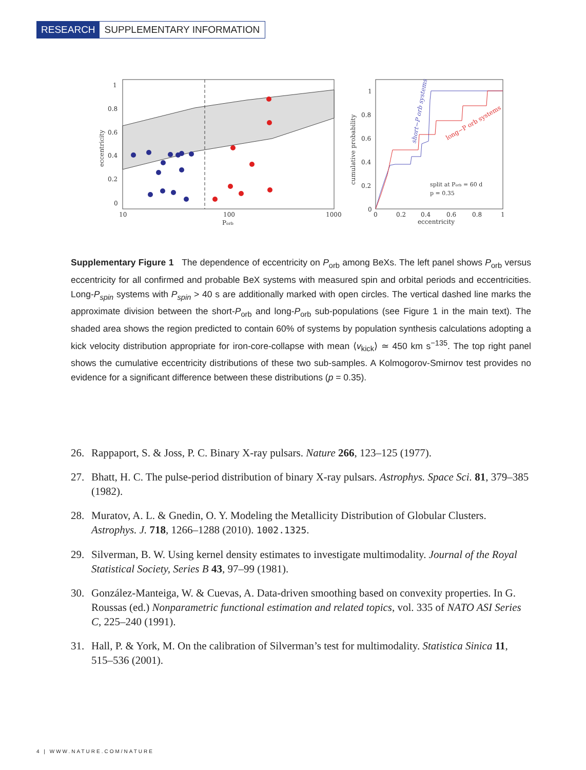RESEARCH SUPPLEMENTARY INFORMATION
1
0.8
0.6
0.4
0.2
0
10
100
1000
Porb
eccentricity
1
0.8
0.6
0.4
0.2
0
0
0.2
0.4
0.6
0.8
1
eccentricity
cumulative probability
short−P orb systems
long−P orb systems
split at Porb = 60 d
p = 0.35
Supplementary Figure 1 The dependence of eccentricity on P<sub>orb</sub> among BeXs. The left panel shows P<sub>orb</sub> versus eccentricity for all confirmed and probable BeX systems with measured spin and orbital periods and eccentricities. Long-P<sub>spin</sub> systems with P<sub>spin</sub> > 40 s are additionally marked with open circles. The vertical dashed line marks the approximate division between the short-P<sub>orb</sub> and long-P<sub>orb</sub> sub-populations (see Figure 1 in the main text). The shaded area shows the region predicted to contain 60% of systems by population synthesis calculations adopting a kick velocity distribution appropriate for iron-core-collapse with mean ⟨v<sub>kick</sub>⟩ ≃ 450 km s<sup>−1</sup><sup>35</sup>. The top right panel shows the cumulative eccentricity distributions of these two sub-samples. A Kolmogorov-Smirnov test provides no evidence for a significant difference between these distributions (p = 0.35).
26. Rappaport, S. & Joss, P. C. Binary X-ray pulsars. Nature 266, 123–125 (1977).
27. Bhatt, H. C. The pulse-period distribution of binary X-ray pulsars. Astrophys. Space Sci. 81, 379–385 (1982).
28. Muratov, A. L. & Gnedin, O. Y. Modeling the Metallicity Distribution of Globular Clusters. Astrophys. J. 718, 1266–1288 (2010). 1002.1325.
29. Silverman, B. W. Using kernel density estimates to investigate multimodality. Journal of the Royal Statistical Society, Series B 43, 97–99 (1981).
30. González-Manteiga, W. & Cuevas, A. Data-driven smoothing based on convexity properties. In G. Roussas (ed.) Nonparametric functional estimation and related topics, vol. 335 of NATO ASI Series C, 225–240 (1991).
31. Hall, P. & York, M. On the calibration of Silverman’s test for multimodality. Statistica Sinica 11, 515–536 (2001).
4 | WWW.NATURE.COM/NATURE